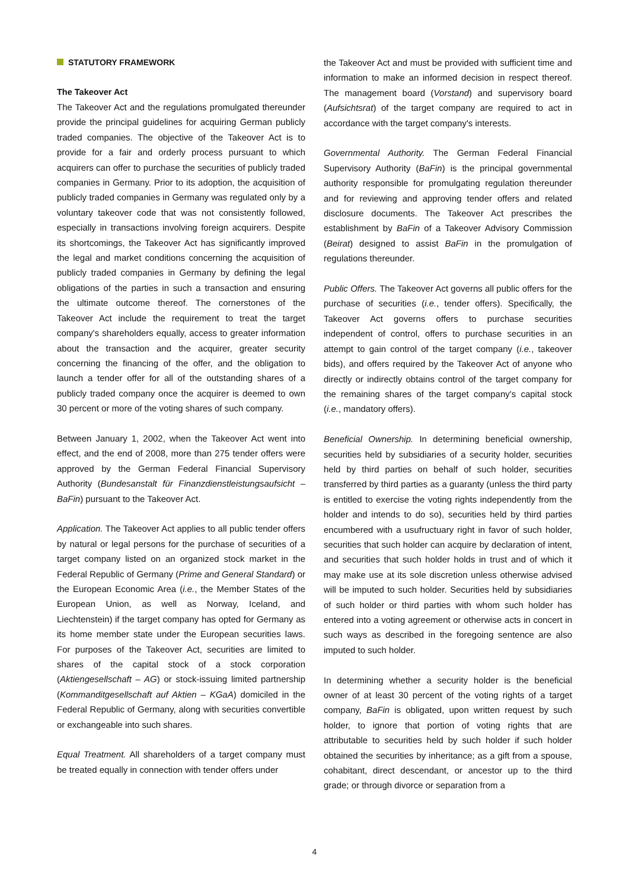STATUTORY FRAMEWORK
The Takeover Act
The Takeover Act and the regulations promulgated thereunder provide the principal guidelines for acquiring German publicly traded companies. The objective of the Takeover Act is to provide for a fair and orderly process pursuant to which acquirers can offer to purchase the securities of publicly traded companies in Germany. Prior to its adoption, the acquisition of publicly traded companies in Germany was regulated only by a voluntary takeover code that was not consistently followed, especially in transactions involving foreign acquirers. Despite its shortcomings, the Takeover Act has significantly improved the legal and market conditions concerning the acquisition of publicly traded companies in Germany by defining the legal obligations of the parties in such a transaction and ensuring the ultimate outcome thereof. The cornerstones of the Takeover Act include the requirement to treat the target company's shareholders equally, access to greater information about the transaction and the acquirer, greater security concerning the financing of the offer, and the obligation to launch a tender offer for all of the outstanding shares of a publicly traded company once the acquirer is deemed to own 30 percent or more of the voting shares of such company.
Between January 1, 2002, when the Takeover Act went into effect, and the end of 2008, more than 275 tender offers were approved by the German Federal Financial Supervisory Authority (Bundesanstalt für Finanzdienstleistungsaufsicht – BaFin) pursuant to the Takeover Act.
Application. The Takeover Act applies to all public tender offers by natural or legal persons for the purchase of securities of a target company listed on an organized stock market in the Federal Republic of Germany (Prime and General Standard) or the European Economic Area (i.e., the Member States of the European Union, as well as Norway, Iceland, and Liechtenstein) if the target company has opted for Germany as its home member state under the European securities laws. For purposes of the Takeover Act, securities are limited to shares of the capital stock of a stock corporation (Aktiengesellschaft – AG) or stock-issuing limited partnership (Kommanditgesellschaft auf Aktien – KGaA) domiciled in the Federal Republic of Germany, along with securities convertible or exchangeable into such shares.
Equal Treatment. All shareholders of a target company must be treated equally in connection with tender offers under
the Takeover Act and must be provided with sufficient time and information to make an informed decision in respect thereof. The management board (Vorstand) and supervisory board (Aufsichtsrat) of the target company are required to act in accordance with the target company's interests.
Governmental Authority. The German Federal Financial Supervisory Authority (BaFin) is the principal governmental authority responsible for promulgating regulation thereunder and for reviewing and approving tender offers and related disclosure documents. The Takeover Act prescribes the establishment by BaFin of a Takeover Advisory Commission (Beirat) designed to assist BaFin in the promulgation of regulations thereunder.
Public Offers. The Takeover Act governs all public offers for the purchase of securities (i.e., tender offers). Specifically, the Takeover Act governs offers to purchase securities independent of control, offers to purchase securities in an attempt to gain control of the target company (i.e., takeover bids), and offers required by the Takeover Act of anyone who directly or indirectly obtains control of the target company for the remaining shares of the target company's capital stock (i.e., mandatory offers).
Beneficial Ownership. In determining beneficial ownership, securities held by subsidiaries of a security holder, securities held by third parties on behalf of such holder, securities transferred by third parties as a guaranty (unless the third party is entitled to exercise the voting rights independently from the holder and intends to do so), securities held by third parties encumbered with a usufructuary right in favor of such holder, securities that such holder can acquire by declaration of intent, and securities that such holder holds in trust and of which it may make use at its sole discretion unless otherwise advised will be imputed to such holder. Securities held by subsidiaries of such holder or third parties with whom such holder has entered into a voting agreement or otherwise acts in concert in such ways as described in the foregoing sentence are also imputed to such holder.
In determining whether a security holder is the beneficial owner of at least 30 percent of the voting rights of a target company, BaFin is obligated, upon written request by such holder, to ignore that portion of voting rights that are attributable to securities held by such holder if such holder obtained the securities by inheritance; as a gift from a spouse, cohabitant, direct descendant, or ancestor up to the third grade; or through divorce or separation from a
4